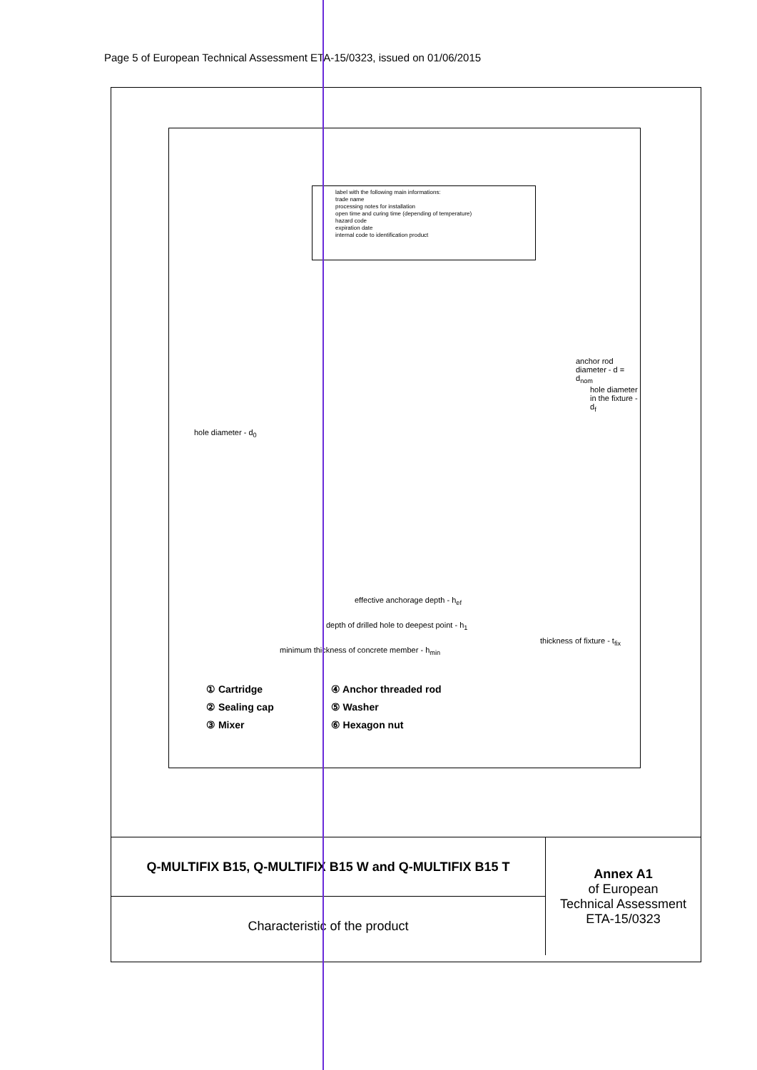Page 5 of European Technical Assessment ETA-15/0323, issued on 01/06/2015
label with the following main informations:
trade name
processing notes for installation
open time and curing time (depending of temperature)
hazard code
expiration date
internal code to identification product
hole diameter - d<sub>0</sub>
anchor rod diameter - d = d<sub>nom</sub>
hole diameter in the fixture - d<sub>f</sub>
effective anchorage depth - h<sub>ef</sub>
depth of drilled hole to deepest point - h<sub>1</sub>
thickness of fixture - t<sub>fix</sub>
minimum thickness of concrete member - h<sub>min</sub>
① Cartridge
② Sealing cap
③ Mixer
④ Anchor threaded rod
⑤ Washer
⑥ Hexagon nut
| Q-MULTIFIX B15, Q-MULTIFIX B15 W and Q-MULTIFIX B15 T | Annex A1 of European Technical Assessment ETA-15/0323 |
| Characteristic of the product | |